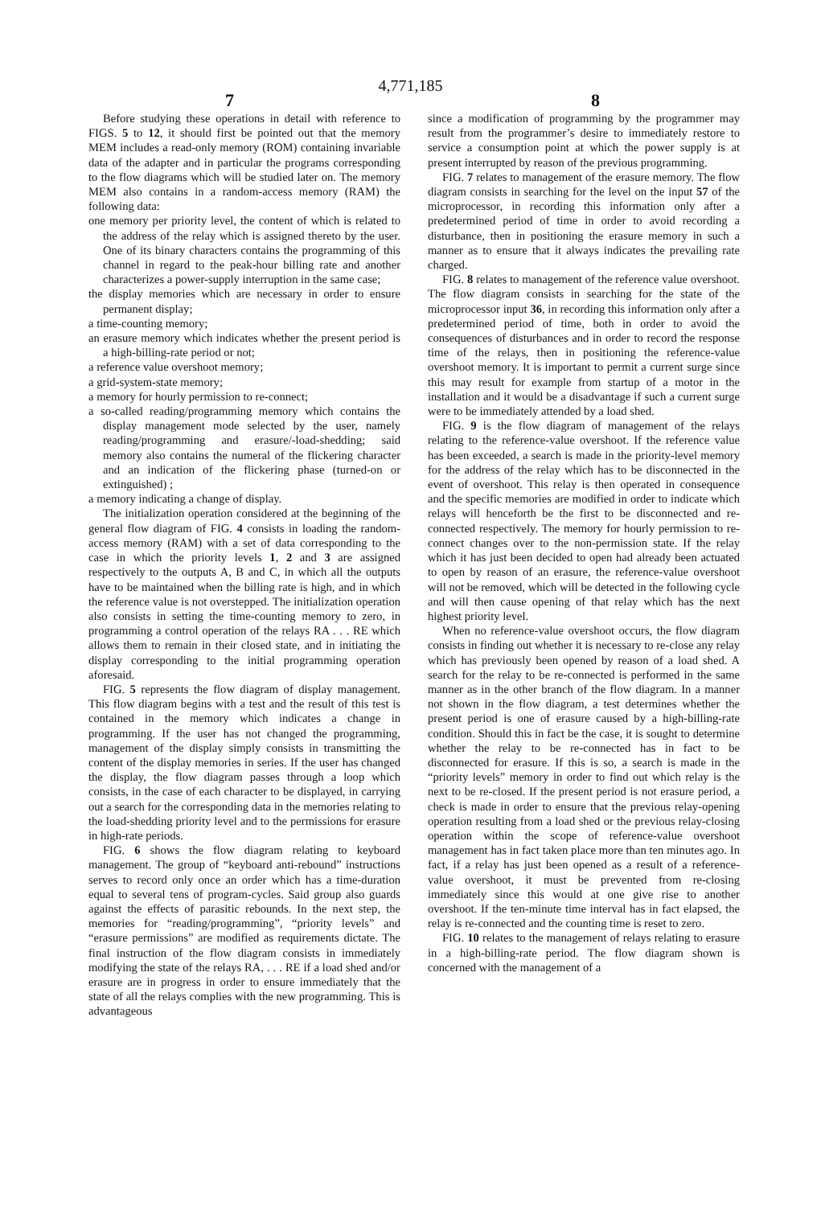4,771,185
7 8
Before studying these operations in detail with reference to FIGS. 5 to 12, it should first be pointed out that the memory MEM includes a read-only memory (ROM) containing invariable data of the adapter and in particular the programs corresponding to the flow diagrams which will be studied later on. The memory MEM also contains in a random-access memory (RAM) the following data:
one memory per priority level, the content of which is related to the address of the relay which is assigned thereto by the user. One of its binary characters contains the programming of this channel in regard to the peak-hour billing rate and another characterizes a power-supply interruption in the same case;
the display memories which are necessary in order to ensure permanent display;
a time-counting memory;
an erasure memory which indicates whether the present period is a high-billing-rate period or not;
a reference value overshoot memory;
a grid-system-state memory;
a memory for hourly permission to re-connect;
a so-called reading/programming memory which contains the display management mode selected by the user, namely reading/programming and erasure/-load-shedding; said memory also contains the numeral of the flickering character and an indication of the flickering phase (turned-on or extinguished) ;
a memory indicating a change of display.
The initialization operation considered at the beginning of the general flow diagram of FIG. 4 consists in loading the random-access memory (RAM) with a set of data corresponding to the case in which the priority levels 1, 2 and 3 are assigned respectively to the outputs A, B and C, in which all the outputs have to be maintained when the billing rate is high, and in which the reference value is not overstepped. The initialization operation also consists in setting the time-counting memory to zero, in programming a control operation of the relays RA . . . RE which allows them to remain in their closed state, and in initiating the display corresponding to the initial programming operation aforesaid.
FIG. 5 represents the flow diagram of display management. This flow diagram begins with a test and the result of this test is contained in the memory which indicates a change in programming. If the user has not changed the programming, management of the display simply consists in transmitting the content of the display memories in series. If the user has changed the display, the flow diagram passes through a loop which consists, in the case of each character to be displayed, in carrying out a search for the corresponding data in the memories relating to the load-shedding priority level and to the permissions for erasure in high-rate periods.
FIG. 6 shows the flow diagram relating to keyboard management. The group of “keyboard anti-rebound” instructions serves to record only once an order which has a time-duration equal to several tens of program-cycles. Said group also guards against the effects of parasitic rebounds. In the next step, the memories for “reading/programming”, “priority levels” and “erasure permissions” are modified as requirements dictate. The final instruction of the flow diagram consists in immediately modifying the state of the relays RA, . . . RE if a load shed and/or erasure are in progress in order to ensure immediately that the state of all the relays complies with the new programming. This is advantageous
since a modification of programming by the programmer may result from the programmer’s desire to immediately restore to service a consumption point at which the power supply is at present interrupted by reason of the previous programming.
FIG. 7 relates to management of the erasure memory. The flow diagram consists in searching for the level on the input 57 of the microprocessor, in recording this information only after a predetermined period of time in order to avoid recording a disturbance, then in positioning the erasure memory in such a manner as to ensure that it always indicates the prevailing rate charged.
FIG. 8 relates to management of the reference value overshoot. The flow diagram consists in searching for the state of the microprocessor input 36, in recording this information only after a predetermined period of time, both in order to avoid the consequences of disturbances and in order to record the response time of the relays, then in positioning the reference-value overshoot memory. It is important to permit a current surge since this may result for example from startup of a motor in the installation and it would be a disadvantage if such a current surge were to be immediately attended by a load shed.
FIG. 9 is the flow diagram of management of the relays relating to the reference-value overshoot. If the reference value has been exceeded, a search is made in the priority-level memory for the address of the relay which has to be disconnected in the event of overshoot. This relay is then operated in consequence and the specific memories are modified in order to indicate which relays will henceforth be the first to be disconnected and re-connected respectively. The memory for hourly permission to re-connect changes over to the non-permission state. If the relay which it has just been decided to open had already been actuated to open by reason of an erasure, the reference-value overshoot will not be removed, which will be detected in the following cycle and will then cause opening of that relay which has the next highest priority level.
When no reference-value overshoot occurs, the flow diagram consists in finding out whether it is necessary to re-close any relay which has previously been opened by reason of a load shed. A search for the relay to be re-connected is performed in the same manner as in the other branch of the flow diagram. In a manner not shown in the flow diagram, a test determines whether the present period is one of erasure caused by a high-billing-rate condition. Should this in fact be the case, it is sought to determine whether the relay to be re-connected has in fact to be disconnected for erasure. If this is so, a search is made in the “priority levels” memory in order to find out which relay is the next to be re-closed. If the present period is not erasure period, a check is made in order to ensure that the previous relay-opening operation resulting from a load shed or the previous relay-closing operation within the scope of reference-value overshoot management has in fact taken place more than ten minutes ago. In fact, if a relay has just been opened as a result of a reference-value overshoot, it must be prevented from re-closing immediately since this would at one give rise to another overshoot. If the ten-minute time interval has in fact elapsed, the relay is re-connected and the counting time is reset to zero.
FIG. 10 relates to the management of relays relating to erasure in a high-billing-rate period. The flow diagram shown is concerned with the management of a